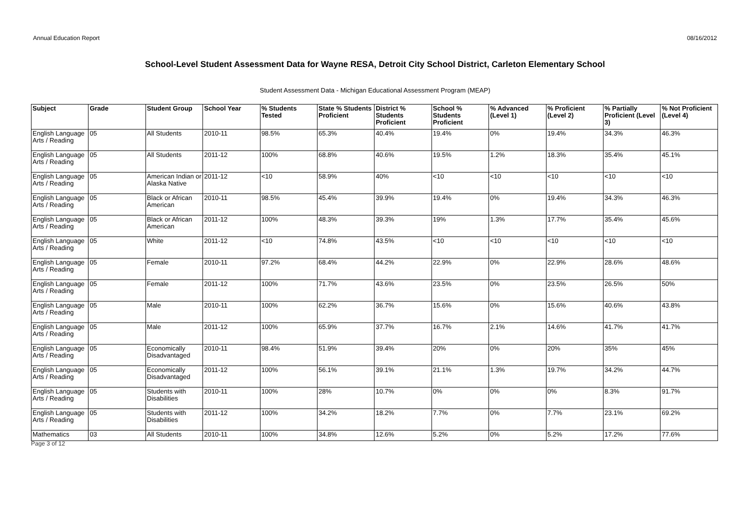Annual Education Report 08/16/2012
School-Level Student Assessment Data for Wayne RESA, Detroit City School District, Carleton Elementary School
Student Assessment Data - Michigan Educational Assessment Program (MEAP)
| Subject | Grade | Student Group | School Year | % Students Tested | State % Students Proficient | District % Students Proficient | School % Students Proficient | % Advanced (Level 1) | % Proficient (Level 2) | % Partially Proficient (Level 3) | % Not Proficient (Level 4) |
| --- | --- | --- | --- | --- | --- | --- | --- | --- | --- | --- | --- |
| English Language Arts / Reading | 05 | All Students | 2010-11 | 98.5% | 65.3% | 40.4% | 19.4% | 0% | 19.4% | 34.3% | 46.3% |
| English Language Arts / Reading | 05 | All Students | 2011-12 | 100% | 68.8% | 40.6% | 19.5% | 1.2% | 18.3% | 35.4% | 45.1% |
| English Language Arts / Reading | 05 | American Indian or Alaska Native | 2011-12 | <10 | 58.9% | 40% | <10 | <10 | <10 | <10 | <10 |
| English Language Arts / Reading | 05 | Black or African American | 2010-11 | 98.5% | 45.4% | 39.9% | 19.4% | 0% | 19.4% | 34.3% | 46.3% |
| English Language Arts / Reading | 05 | Black or African American | 2011-12 | 100% | 48.3% | 39.3% | 19% | 1.3% | 17.7% | 35.4% | 45.6% |
| English Language Arts / Reading | 05 | White | 2011-12 | <10 | 74.8% | 43.5% | <10 | <10 | <10 | <10 | <10 |
| English Language Arts / Reading | 05 | Female | 2010-11 | 97.2% | 68.4% | 44.2% | 22.9% | 0% | 22.9% | 28.6% | 48.6% |
| English Language Arts / Reading | 05 | Female | 2011-12 | 100% | 71.7% | 43.6% | 23.5% | 0% | 23.5% | 26.5% | 50% |
| English Language Arts / Reading | 05 | Male | 2010-11 | 100% | 62.2% | 36.7% | 15.6% | 0% | 15.6% | 40.6% | 43.8% |
| English Language Arts / Reading | 05 | Male | 2011-12 | 100% | 65.9% | 37.7% | 16.7% | 2.1% | 14.6% | 41.7% | 41.7% |
| English Language Arts / Reading | 05 | Economically Disadvantaged | 2010-11 | 98.4% | 51.9% | 39.4% | 20% | 0% | 20% | 35% | 45% |
| English Language Arts / Reading | 05 | Economically Disadvantaged | 2011-12 | 100% | 56.1% | 39.1% | 21.1% | 1.3% | 19.7% | 34.2% | 44.7% |
| English Language Arts / Reading | 05 | Students with Disabilities | 2010-11 | 100% | 28% | 10.7% | 0% | 0% | 0% | 8.3% | 91.7% |
| English Language Arts / Reading | 05 | Students with Disabilities | 2011-12 | 100% | 34.2% | 18.2% | 7.7% | 0% | 7.7% | 23.1% | 69.2% |
| Mathematics | 03 | All Students | 2010-11 | 100% | 34.8% | 12.6% | 5.2% | 0% | 5.2% | 17.2% | 77.6% |
Page 3 of 12